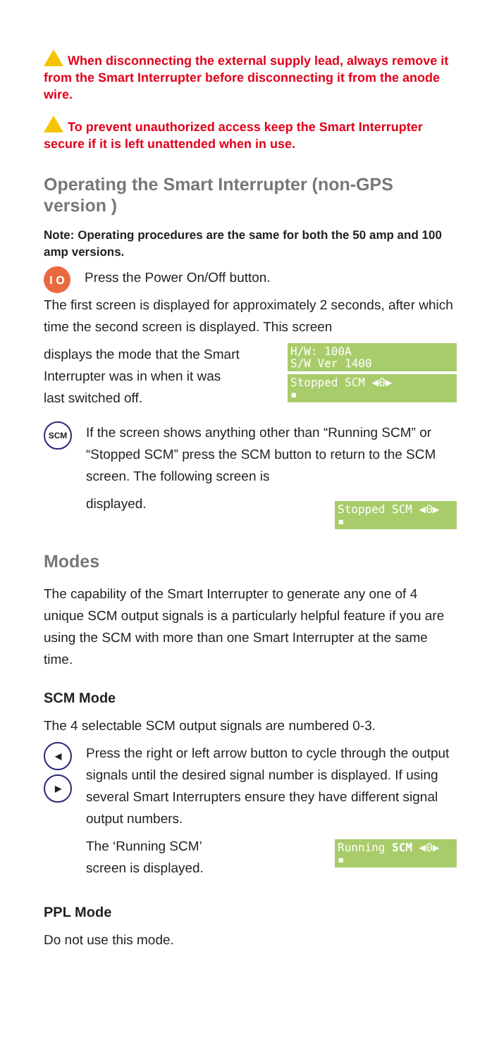When disconnecting the external supply lead, always remove it from the Smart Interrupter before disconnecting it from the anode wire.
To prevent unauthorized access keep the Smart Interrupter secure if it is left unattended when in use.
Operating the Smart Interrupter (non-GPS version )
Note: Operating procedures are the same for both the 50 amp and 100 amp versions.
I O
Press the Power On/Off button.
The first screen is displayed for approximately 2 seconds, after which time the second screen is displayed. This screen
displays the mode that the Smart
Interrupter was in when it was
last switched off.
H/W: 100A
S/W Ver 1400
Stopped SCM ◀0▶
▪
SCM
If the screen shows anything other than “Running SCM” or “Stopped SCM” press the SCM button to return to the SCM screen. The following screen is
displayed.
Stopped SCM ◀0▶
▪
Modes
The capability of the Smart Interrupter to generate any one of 4 unique SCM output signals is a particularly helpful feature if you are using the SCM with more than one Smart Interrupter at the same time.
SCM Mode
The 4 selectable SCM output signals are numbered 0-3.
◀
▶
Press the right or left arrow button to cycle through the output signals until the desired signal number is displayed. If using several Smart Interrupters ensure they have different signal output numbers.
The ‘Running SCM’
screen is displayed.
Running SCM ◀0▶
▪
PPL Mode
Do not use this mode.